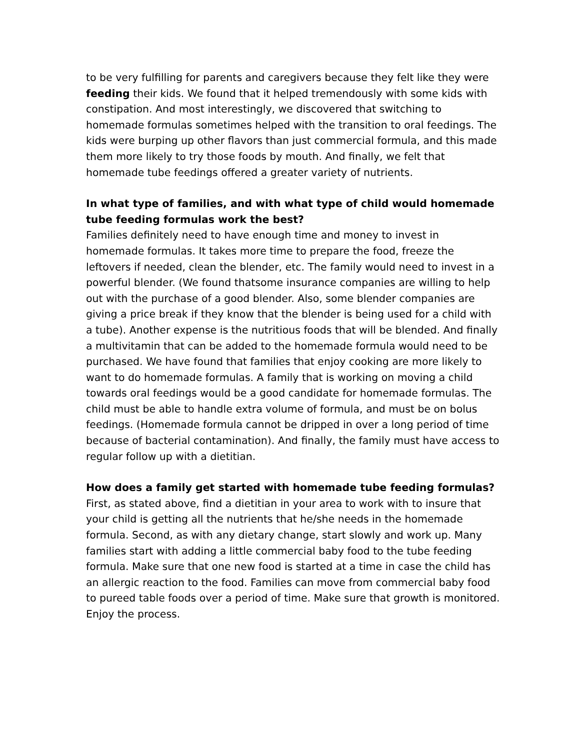to be very fulfilling for parents and caregivers because they felt like they were feeding their kids. We found that it helped tremendously with some kids with constipation. And most interestingly, we discovered that switching to homemade formulas sometimes helped with the transition to oral feedings. The kids were burping up other flavors than just commercial formula, and this made them more likely to try those foods by mouth. And finally, we felt that homemade tube feedings offered a greater variety of nutrients.
In what type of families, and with what type of child would homemade tube feeding formulas work the best?
Families definitely need to have enough time and money to invest in homemade formulas. It takes more time to prepare the food, freeze the leftovers if needed, clean the blender, etc. The family would need to invest in a powerful blender. (We found thatsome insurance companies are willing to help out with the purchase of a good blender. Also, some blender companies are giving a price break if they know that the blender is being used for a child with a tube). Another expense is the nutritious foods that will be blended. And finally a multivitamin that can be added to the homemade formula would need to be purchased. We have found that families that enjoy cooking are more likely to want to do homemade formulas. A family that is working on moving a child towards oral feedings would be a good candidate for homemade formulas. The child must be able to handle extra volume of formula, and must be on bolus feedings. (Homemade formula cannot be dripped in over a long period of time because of bacterial contamination). And finally, the family must have access to regular follow up with a dietitian.
How does a family get started with homemade tube feeding formulas?
First, as stated above, find a dietitian in your area to work with to insure that your child is getting all the nutrients that he/she needs in the homemade formula. Second, as with any dietary change, start slowly and work up. Many families start with adding a little commercial baby food to the tube feeding formula. Make sure that one new food is started at a time in case the child has an allergic reaction to the food. Families can move from commercial baby food to pureed table foods over a period of time. Make sure that growth is monitored. Enjoy the process.